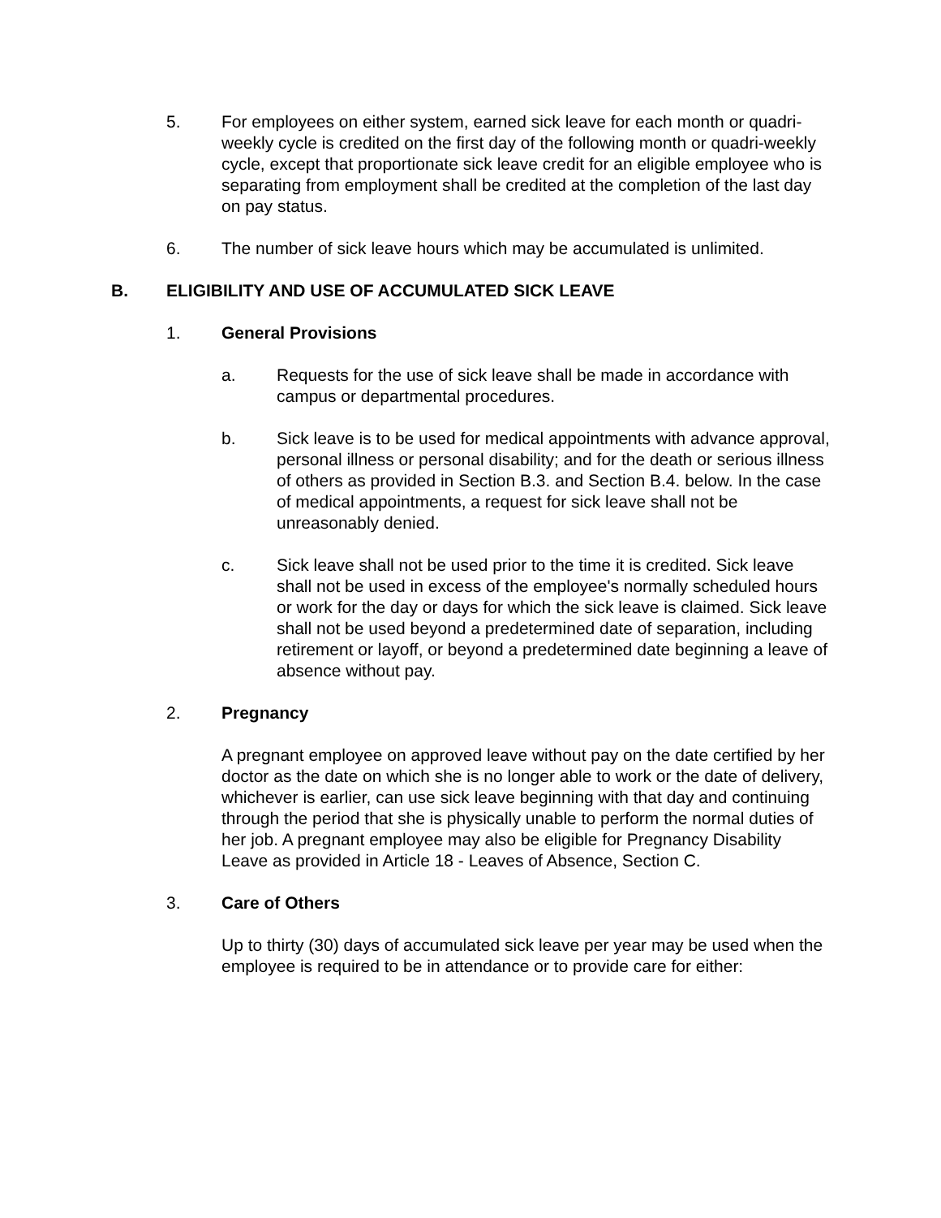5. For employees on either system, earned sick leave for each month or quadri-weekly cycle is credited on the first day of the following month or quadri-weekly cycle, except that proportionate sick leave credit for an eligible employee who is separating from employment shall be credited at the completion of the last day on pay status.
6. The number of sick leave hours which may be accumulated is unlimited.
B. ELIGIBILITY AND USE OF ACCUMULATED SICK LEAVE
1. General Provisions
a. Requests for the use of sick leave shall be made in accordance with campus or departmental procedures.
b. Sick leave is to be used for medical appointments with advance approval, personal illness or personal disability; and for the death or serious illness of others as provided in Section B.3. and Section B.4. below. In the case of medical appointments, a request for sick leave shall not be unreasonably denied.
c. Sick leave shall not be used prior to the time it is credited. Sick leave shall not be used in excess of the employee's normally scheduled hours or work for the day or days for which the sick leave is claimed. Sick leave shall not be used beyond a predetermined date of separation, including retirement or layoff, or beyond a predetermined date beginning a leave of absence without pay.
2. Pregnancy
A pregnant employee on approved leave without pay on the date certified by her doctor as the date on which she is no longer able to work or the date of delivery, whichever is earlier, can use sick leave beginning with that day and continuing through the period that she is physically unable to perform the normal duties of her job. A pregnant employee may also be eligible for Pregnancy Disability Leave as provided in Article 18 - Leaves of Absence, Section C.
3. Care of Others
Up to thirty (30) days of accumulated sick leave per year may be used when the employee is required to be in attendance or to provide care for either: